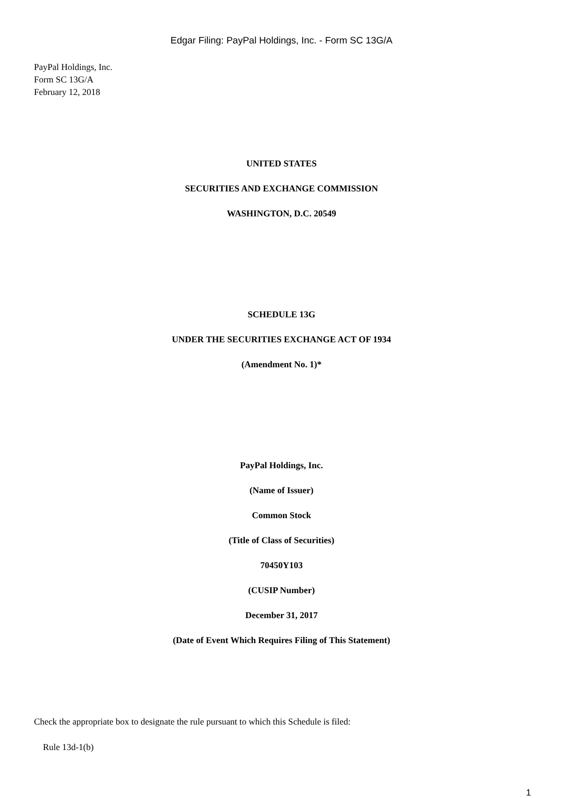Edgar Filing: PayPal Holdings, Inc. - Form SC 13G/A
PayPal Holdings, Inc.
Form SC 13G/A
February 12, 2018
UNITED STATES
SECURITIES AND EXCHANGE COMMISSION
WASHINGTON, D.C. 20549
SCHEDULE 13G
UNDER THE SECURITIES EXCHANGE ACT OF 1934
(Amendment No. 1)*
PayPal Holdings, Inc.
(Name of Issuer)
Common Stock
(Title of Class of Securities)
70450Y103
(CUSIP Number)
December 31, 2017
(Date of Event Which Requires Filing of This Statement)
Check the appropriate box to designate the rule pursuant to which this Schedule is filed:
Rule 13d-1(b)
1